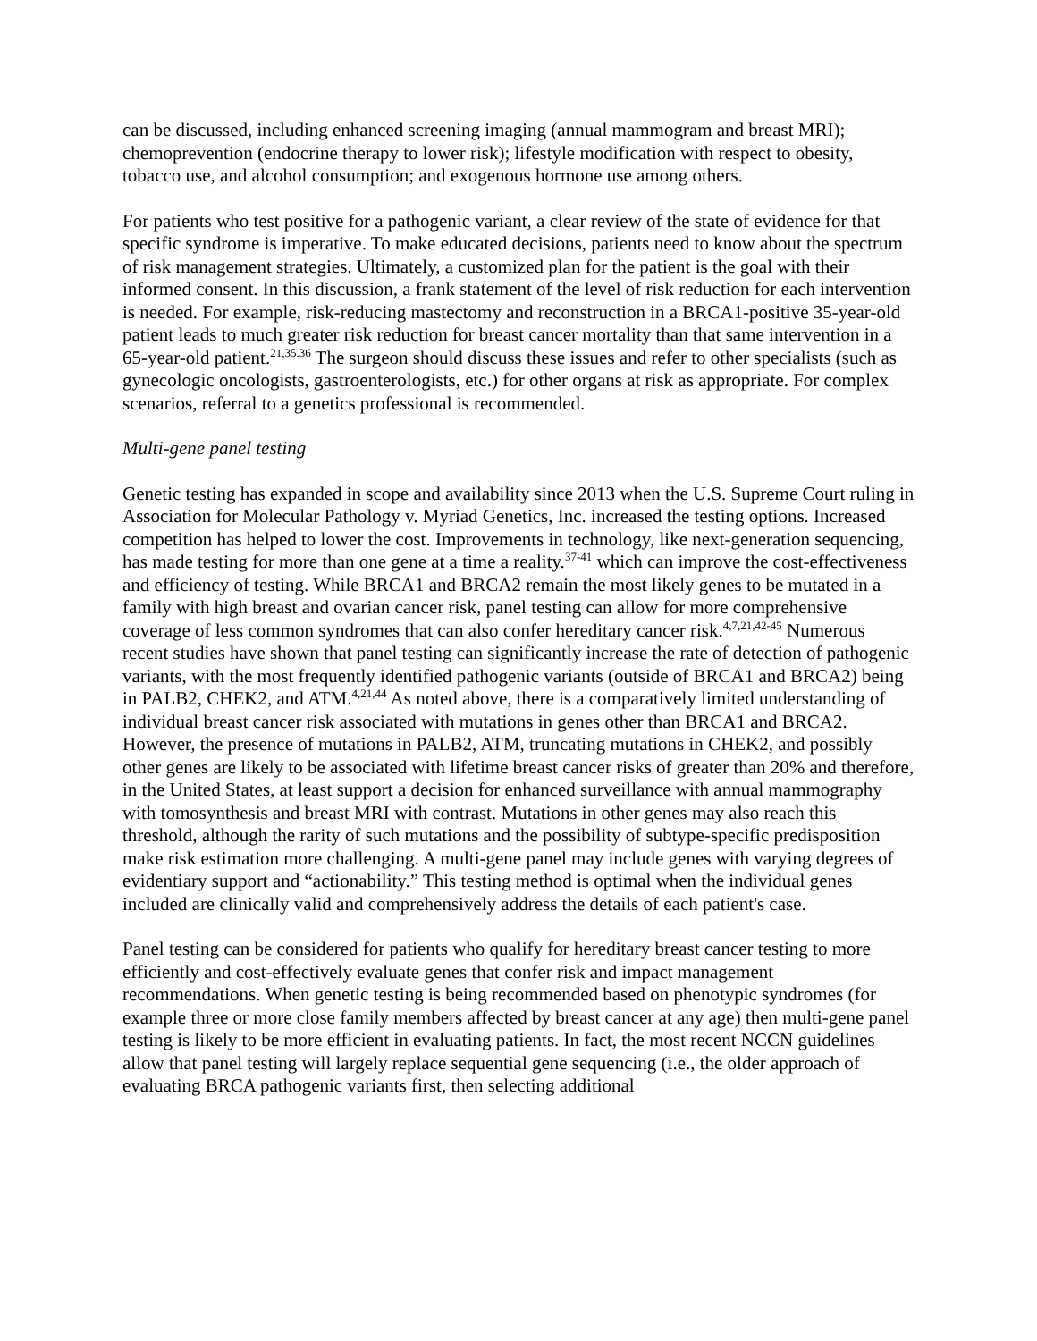can be discussed, including enhanced screening imaging (annual mammogram and breast MRI); chemoprevention (endocrine therapy to lower risk); lifestyle modification with respect to obesity, tobacco use, and alcohol consumption; and exogenous hormone use among others.
For patients who test positive for a pathogenic variant, a clear review of the state of evidence for that specific syndrome is imperative. To make educated decisions, patients need to know about the spectrum of risk management strategies. Ultimately, a customized plan for the patient is the goal with their informed consent. In this discussion, a frank statement of the level of risk reduction for each intervention is needed. For example, risk-reducing mastectomy and reconstruction in a BRCA1-positive 35-year-old patient leads to much greater risk reduction for breast cancer mortality than that same intervention in a 65-year-old patient.<sup>21,35.36</sup> The surgeon should discuss these issues and refer to other specialists (such as gynecologic oncologists, gastroenterologists, etc.) for other organs at risk as appropriate. For complex scenarios, referral to a genetics professional is recommended.
Multi-gene panel testing
Genetic testing has expanded in scope and availability since 2013 when the U.S. Supreme Court ruling in Association for Molecular Pathology v. Myriad Genetics, Inc. increased the testing options. Increased competition has helped to lower the cost. Improvements in technology, like next-generation sequencing, has made testing for more than one gene at a time a reality.<sup>37-41</sup> which can improve the cost-effectiveness and efficiency of testing. While BRCA1 and BRCA2 remain the most likely genes to be mutated in a family with high breast and ovarian cancer risk, panel testing can allow for more comprehensive coverage of less common syndromes that can also confer hereditary cancer risk.<sup>4,7,21,42-45</sup> Numerous recent studies have shown that panel testing can significantly increase the rate of detection of pathogenic variants, with the most frequently identified pathogenic variants (outside of BRCA1 and BRCA2) being in PALB2, CHEK2, and ATM.<sup>4,21,44</sup> As noted above, there is a comparatively limited understanding of individual breast cancer risk associated with mutations in genes other than BRCA1 and BRCA2. However, the presence of mutations in PALB2, ATM, truncating mutations in CHEK2, and possibly other genes are likely to be associated with lifetime breast cancer risks of greater than 20% and therefore, in the United States, at least support a decision for enhanced surveillance with annual mammography with tomosynthesis and breast MRI with contrast. Mutations in other genes may also reach this threshold, although the rarity of such mutations and the possibility of subtype-specific predisposition make risk estimation more challenging. A multi-gene panel may include genes with varying degrees of evidentiary support and “actionability.” This testing method is optimal when the individual genes included are clinically valid and comprehensively address the details of each patient's case.
Panel testing can be considered for patients who qualify for hereditary breast cancer testing to more efficiently and cost-effectively evaluate genes that confer risk and impact management recommendations. When genetic testing is being recommended based on phenotypic syndromes (for example three or more close family members affected by breast cancer at any age) then multi-gene panel testing is likely to be more efficient in evaluating patients. In fact, the most recent NCCN guidelines allow that panel testing will largely replace sequential gene sequencing (i.e., the older approach of evaluating BRCA pathogenic variants first, then selecting additional